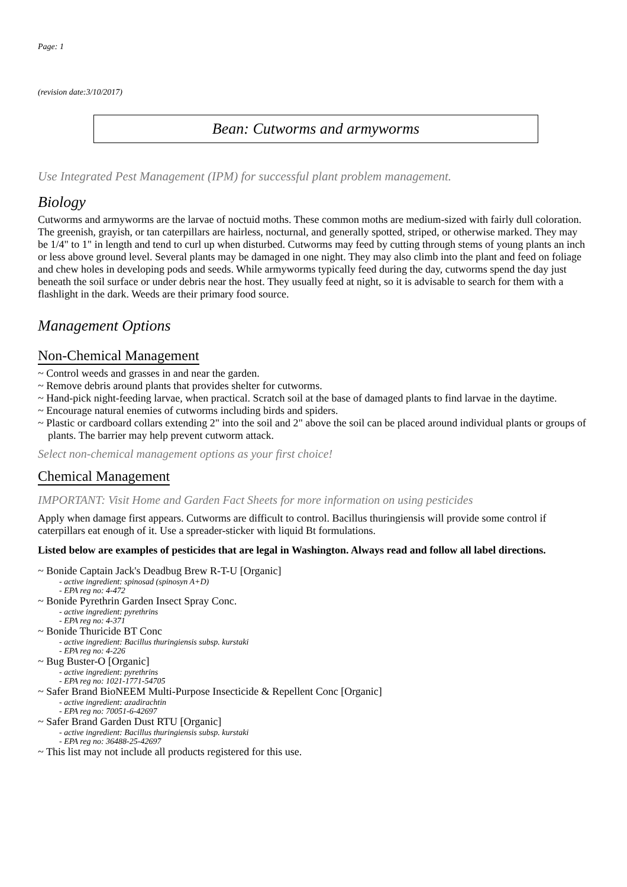Page: 1
(revision date:3/10/2017)
Bean: Cutworms and armyworms
Use Integrated Pest Management (IPM) for successful plant problem management.
Biology
Cutworms and armyworms are the larvae of noctuid moths. These common moths are medium-sized with fairly dull coloration. The greenish, grayish, or tan caterpillars are hairless, nocturnal, and generally spotted, striped, or otherwise marked. They may be 1/4" to 1" in length and tend to curl up when disturbed. Cutworms may feed by cutting through stems of young plants an inch or less above ground level. Several plants may be damaged in one night. They may also climb into the plant and feed on foliage and chew holes in developing pods and seeds. While armyworms typically feed during the day, cutworms spend the day just beneath the soil surface or under debris near the host. They usually feed at night, so it is advisable to search for them with a flashlight in the dark. Weeds are their primary food source.
Management Options
Non-Chemical Management
~ Control weeds and grasses in and near the garden.
~ Remove debris around plants that provides shelter for cutworms.
~ Hand-pick night-feeding larvae, when practical. Scratch soil at the base of damaged plants to find larvae in the daytime.
~ Encourage natural enemies of cutworms including birds and spiders.
~ Plastic or cardboard collars extending 2" into the soil and 2" above the soil can be placed around individual plants or groups of plants. The barrier may help prevent cutworm attack.
Select non-chemical management options as your first choice!
Chemical Management
IMPORTANT: Visit Home and Garden Fact Sheets for more information on using pesticides
Apply when damage first appears. Cutworms are difficult to control. Bacillus thuringiensis will provide some control if caterpillars eat enough of it. Use a spreader-sticker with liquid Bt formulations.
Listed below are examples of pesticides that are legal in Washington. Always read and follow all label directions.
~ Bonide Captain Jack's Deadbug Brew R-T-U [Organic]
- active ingredient: spinosad (spinosyn A+D)
- EPA reg no: 4-472
~ Bonide Pyrethrin Garden Insect Spray Conc.
- active ingredient: pyrethrins
- EPA reg no: 4-371
~ Bonide Thuricide BT Conc
- active ingredient: Bacillus thuringiensis subsp. kurstaki
- EPA reg no: 4-226
~ Bug Buster-O [Organic]
- active ingredient: pyrethrins
- EPA reg no: 1021-1771-54705
~ Safer Brand BioNEEM Multi-Purpose Insecticide & Repellent Conc [Organic]
- active ingredient: azadirachtin
- EPA reg no: 70051-6-42697
~ Safer Brand Garden Dust RTU [Organic]
- active ingredient: Bacillus thuringiensis subsp. kurstaki
- EPA reg no: 36488-25-42697
~ This list may not include all products registered for this use.